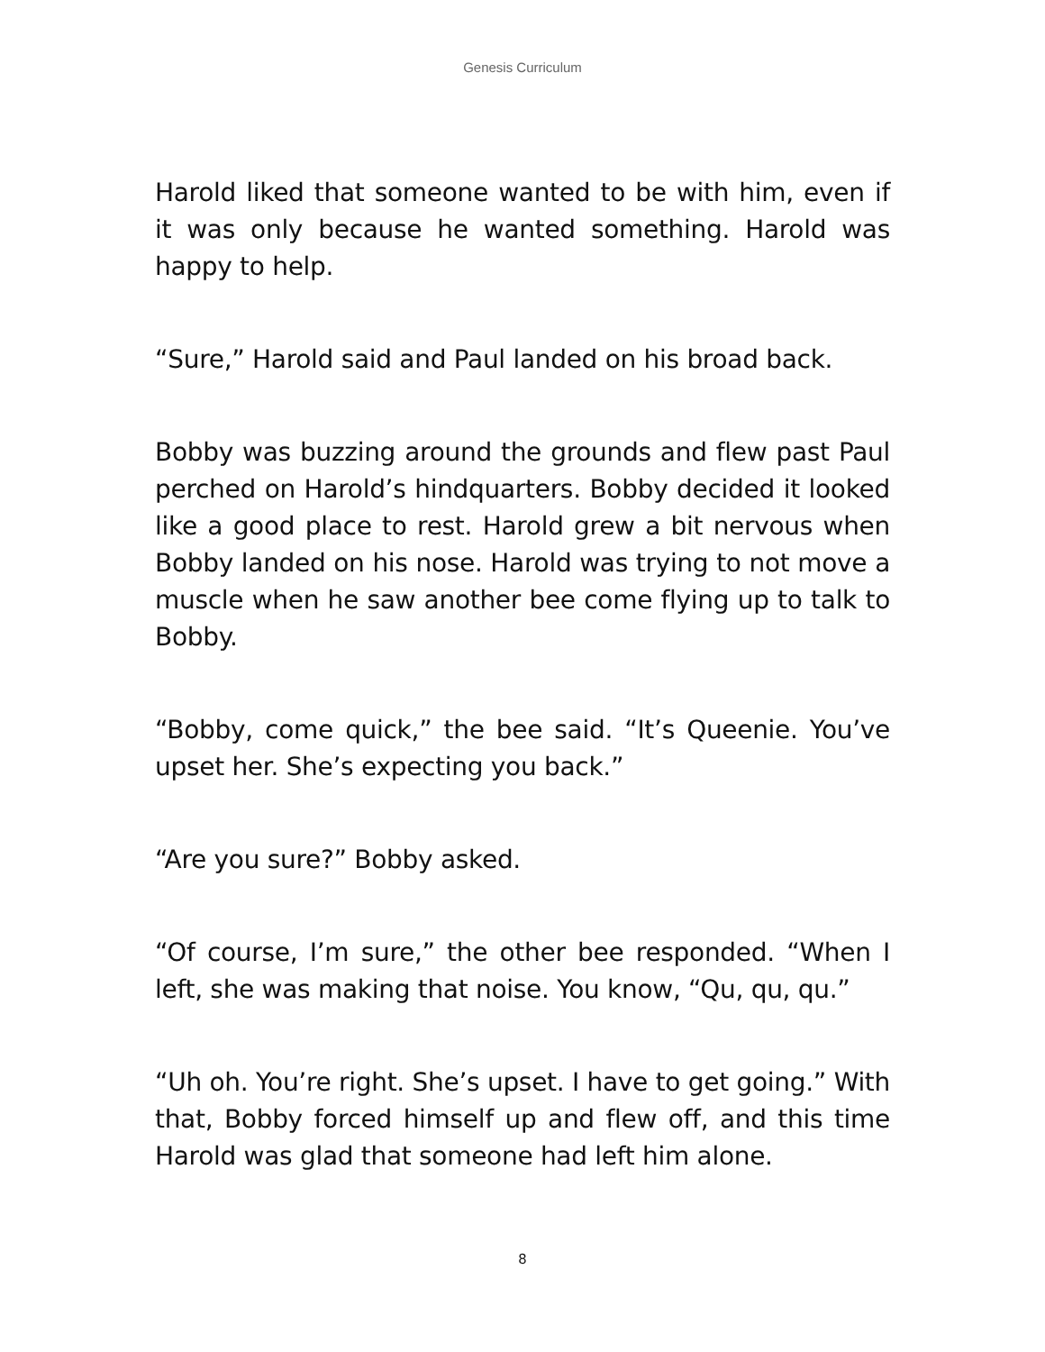Genesis Curriculum
Harold liked that someone wanted to be with him, even if it was only because he wanted something. Harold was happy to help.
“Sure,” Harold said and Paul landed on his broad back.
Bobby was buzzing around the grounds and flew past Paul perched on Harold’s hindquarters. Bobby decided it looked like a good place to rest. Harold grew a bit nervous when Bobby landed on his nose. Harold was trying to not move a muscle when he saw another bee come flying up to talk to Bobby.
“Bobby, come quick,” the bee said. “It’s Queenie. You’ve upset her. She’s expecting you back.”
“Are you sure?” Bobby asked.
“Of course, I’m sure,” the other bee responded. “When I left, she was making that noise. You know, “Qu, qu, qu.”
“Uh oh. You’re right. She’s upset. I have to get going.” With that, Bobby forced himself up and flew off, and this time Harold was glad that someone had left him alone.
8